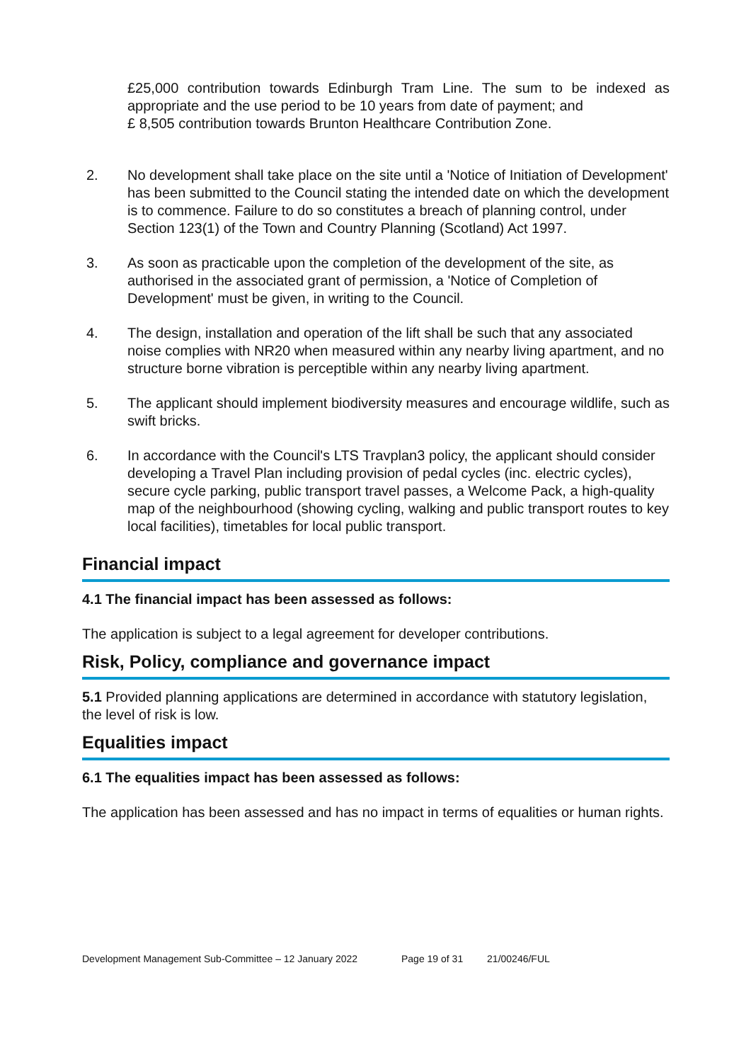£25,000 contribution towards Edinburgh Tram Line. The sum to be indexed as appropriate and the use period to be 10 years from date of payment; and
£ 8,505 contribution towards Brunton Healthcare Contribution Zone.
2. No development shall take place on the site until a 'Notice of Initiation of Development' has been submitted to the Council stating the intended date on which the development is to commence. Failure to do so constitutes a breach of planning control, under Section 123(1) of the Town and Country Planning (Scotland) Act 1997.
3. As soon as practicable upon the completion of the development of the site, as authorised in the associated grant of permission, a 'Notice of Completion of Development' must be given, in writing to the Council.
4. The design, installation and operation of the lift shall be such that any associated noise complies with NR20 when measured within any nearby living apartment, and no structure borne vibration is perceptible within any nearby living apartment.
5. The applicant should implement biodiversity measures and encourage wildlife, such as swift bricks.
6. In accordance with the Council's LTS Travplan3 policy, the applicant should consider developing a Travel Plan including provision of pedal cycles (inc. electric cycles), secure cycle parking, public transport travel passes, a Welcome Pack, a high-quality map of the neighbourhood (showing cycling, walking and public transport routes to key local facilities), timetables for local public transport.
Financial impact
4.1 The financial impact has been assessed as follows:
The application is subject to a legal agreement for developer contributions.
Risk, Policy, compliance and governance impact
5.1 Provided planning applications are determined in accordance with statutory legislation, the level of risk is low.
Equalities impact
6.1 The equalities impact has been assessed as follows:
The application has been assessed and has no impact in terms of equalities or human rights.
Development Management Sub-Committee – 12 January 2022 Page 19 of 31 21/00246/FUL